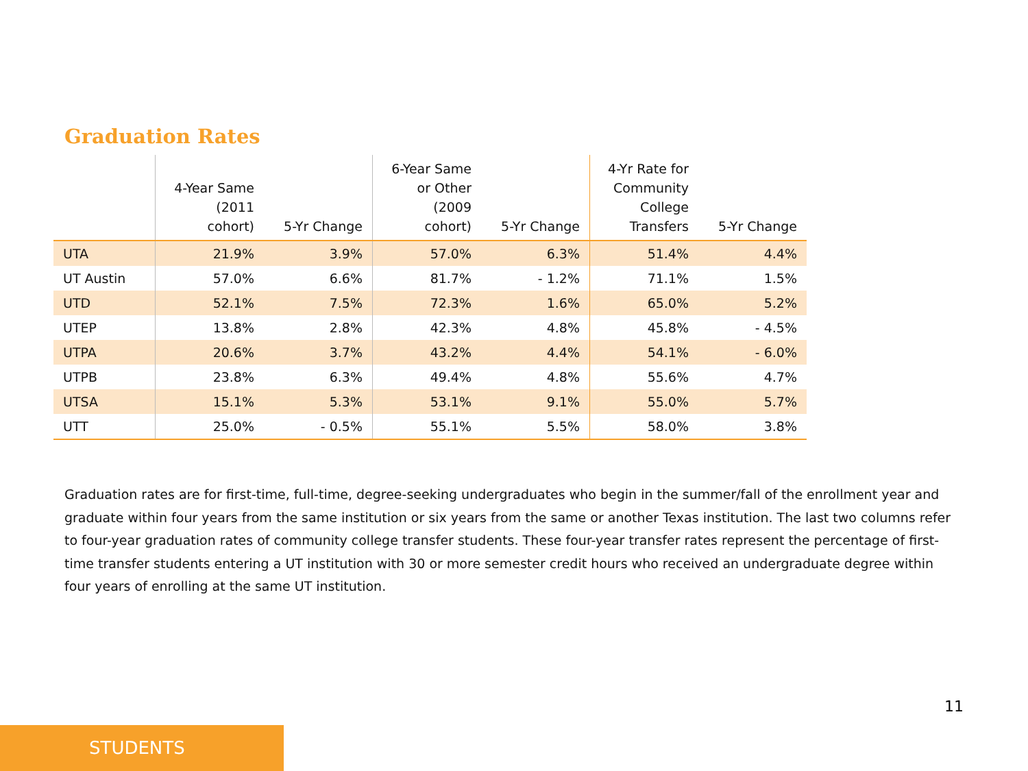Graduation Rates
| | 4-Year Same (2011 cohort) | 5-Yr Change | 6-Year Same or Other (2009 cohort) | 5-Yr Change | 4-Yr Rate for Community College Transfers | 5-Yr Change |
| --- | --- | --- | --- | --- | --- | --- |
| UTA | 21.9% | 3.9% | 57.0% | 6.3% | 51.4% | 4.4% |
| UT Austin | 57.0% | 6.6% | 81.7% | - 1.2% | 71.1% | 1.5% |
| UTD | 52.1% | 7.5% | 72.3% | 1.6% | 65.0% | 5.2% |
| UTEP | 13.8% | 2.8% | 42.3% | 4.8% | 45.8% | - 4.5% |
| UTPA | 20.6% | 3.7% | 43.2% | 4.4% | 54.1% | - 6.0% |
| UTPB | 23.8% | 6.3% | 49.4% | 4.8% | 55.6% | 4.7% |
| UTSA | 15.1% | 5.3% | 53.1% | 9.1% | 55.0% | 5.7% |
| UTT | 25.0% | - 0.5% | 55.1% | 5.5% | 58.0% | 3.8% |
Graduation rates are for first-time, full-time, degree-seeking undergraduates who begin in the summer/fall of the enrollment year and graduate within four years from the same institution or six years from the same or another Texas institution. The last two columns refer to four-year graduation rates of community college transfer students. These four-year transfer rates represent the percentage of first-time transfer students entering a UT institution with 30 or more semester credit hours who received an undergraduate degree within four years of enrolling at the same UT institution.
11
STUDENTS